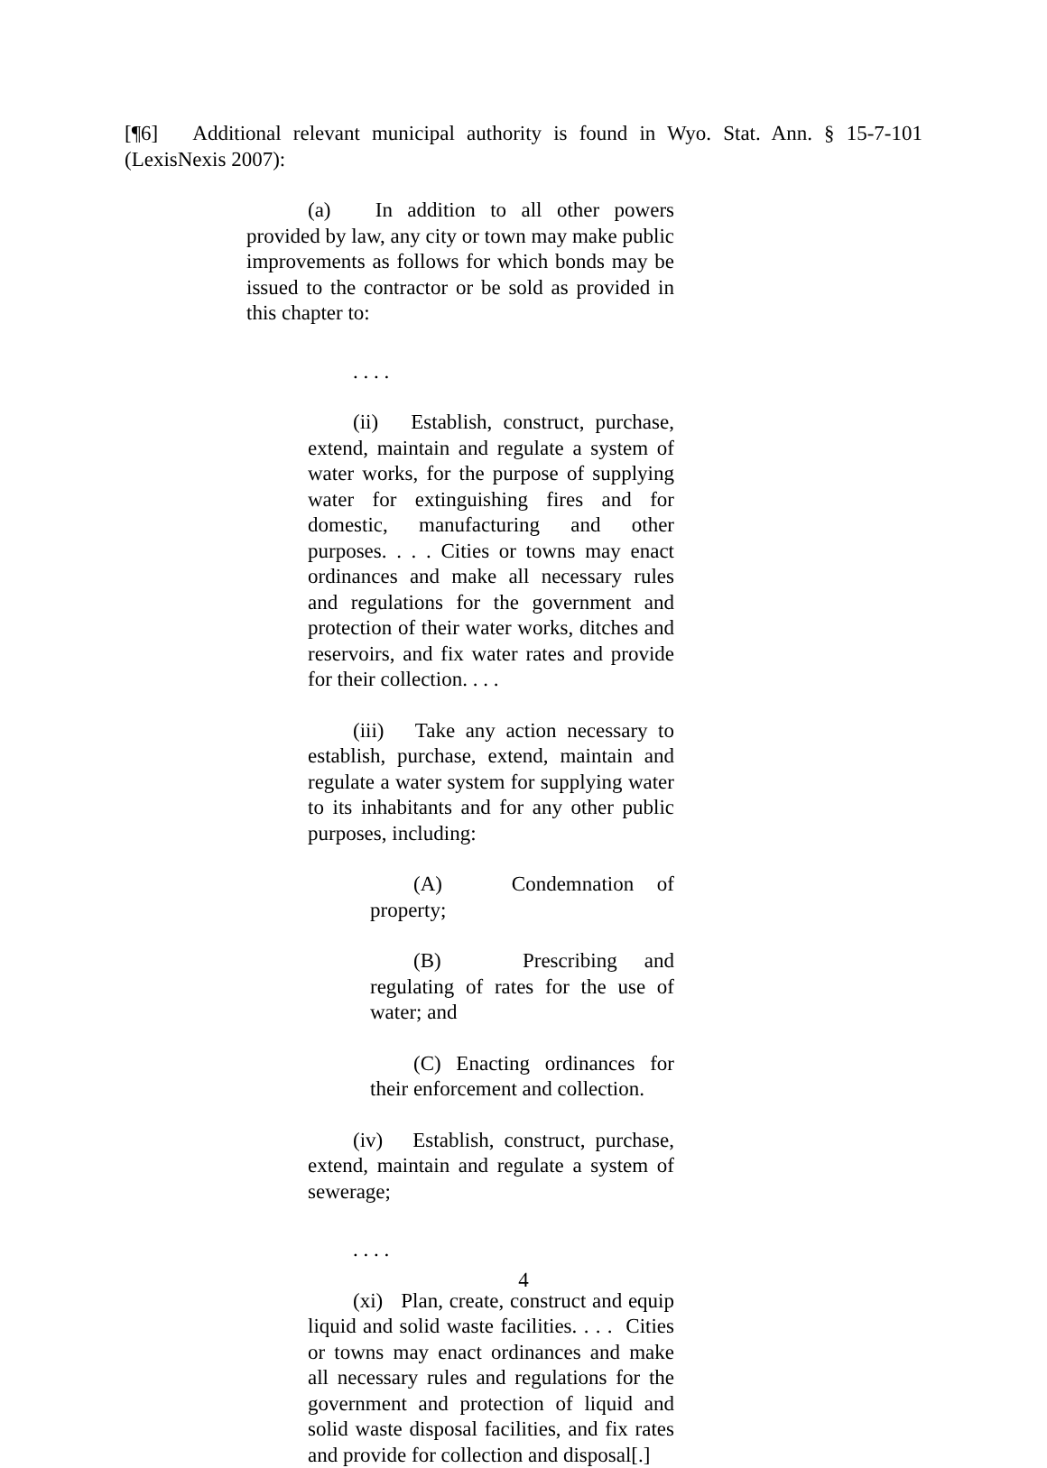[¶6] Additional relevant municipal authority is found in Wyo. Stat. Ann. § 15-7-101 (LexisNexis 2007):
(a) In addition to all other powers provided by law, any city or town may make public improvements as follows for which bonds may be issued to the contractor or be sold as provided in this chapter to:
. . . .
(ii) Establish, construct, purchase, extend, maintain and regulate a system of water works, for the purpose of supplying water for extinguishing fires and for domestic, manufacturing and other purposes. . . . Cities or towns may enact ordinances and make all necessary rules and regulations for the government and protection of their water works, ditches and reservoirs, and fix water rates and provide for their collection. . . .
(iii) Take any action necessary to establish, purchase, extend, maintain and regulate a water system for supplying water to its inhabitants and for any other public purposes, including:
(A) Condemnation of property;
(B) Prescribing and regulating of rates for the use of water; and
(C) Enacting ordinances for their enforcement and collection.
(iv) Establish, construct, purchase, extend, maintain and regulate a system of sewerage;
. . . .
(xi) Plan, create, construct and equip liquid and solid waste facilities. . . . Cities or towns may enact ordinances and make all necessary rules and regulations for the government and protection of liquid and solid waste disposal facilities, and fix rates and provide for collection and disposal[.]
4